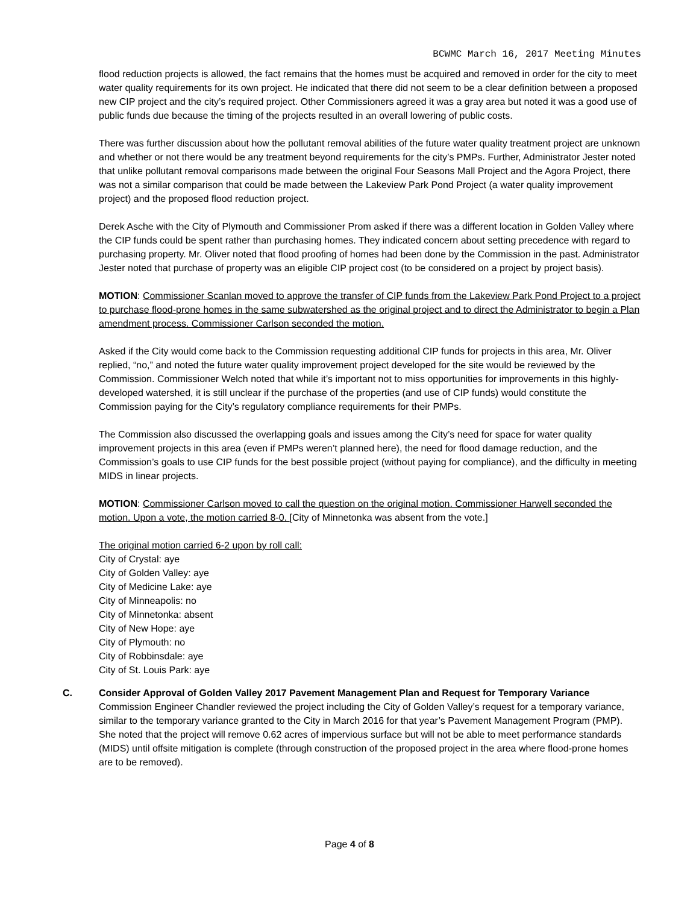BCWMC March 16, 2017 Meeting Minutes
flood reduction projects is allowed, the fact remains that the homes must be acquired and removed in order for the city to meet water quality requirements for its own project. He indicated that there did not seem to be a clear definition between a proposed new CIP project and the city’s required project. Other Commissioners agreed it was a gray area but noted it was a good use of public funds due because the timing of the projects resulted in an overall lowering of public costs.
There was further discussion about how the pollutant removal abilities of the future water quality treatment project are unknown and whether or not there would be any treatment beyond requirements for the city’s PMPs. Further, Administrator Jester noted that unlike pollutant removal comparisons made between the original Four Seasons Mall Project and the Agora Project, there was not a similar comparison that could be made between the Lakeview Park Pond Project (a water quality improvement project) and the proposed flood reduction project.
Derek Asche with the City of Plymouth and Commissioner Prom asked if there was a different location in Golden Valley where the CIP funds could be spent rather than purchasing homes. They indicated concern about setting precedence with regard to purchasing property. Mr. Oliver noted that flood proofing of homes had been done by the Commission in the past. Administrator Jester noted that purchase of property was an eligible CIP project cost (to be considered on a project by project basis).
MOTION: Commissioner Scanlan moved to approve the transfer of CIP funds from the Lakeview Park Pond Project to a project to purchase flood-prone homes in the same subwatershed as the original project and to direct the Administrator to begin a Plan amendment process. Commissioner Carlson seconded the motion.
Asked if the City would come back to the Commission requesting additional CIP funds for projects in this area, Mr. Oliver replied, “no,” and noted the future water quality improvement project developed for the site would be reviewed by the Commission. Commissioner Welch noted that while it’s important not to miss opportunities for improvements in this highly-developed watershed, it is still unclear if the purchase of the properties (and use of CIP funds) would constitute the Commission paying for the City’s regulatory compliance requirements for their PMPs.
The Commission also discussed the overlapping goals and issues among the City’s need for space for water quality improvement projects in this area (even if PMPs weren’t planned here), the need for flood damage reduction, and the Commission’s goals to use CIP funds for the best possible project (without paying for compliance), and the difficulty in meeting MIDS in linear projects.
MOTION: Commissioner Carlson moved to call the question on the original motion. Commissioner Harwell seconded the motion. Upon a vote, the motion carried 8-0. [City of Minnetonka was absent from the vote.]
The original motion carried 6-2 upon by roll call:
City of Crystal: aye
City of Golden Valley: aye
City of Medicine Lake: aye
City of Minneapolis: no
City of Minnetonka: absent
City of New Hope: aye
City of Plymouth: no
City of Robbinsdale: aye
City of St. Louis Park: aye
C. Consider Approval of Golden Valley 2017 Pavement Management Plan and Request for Temporary Variance
Commission Engineer Chandler reviewed the project including the City of Golden Valley’s request for a temporary variance, similar to the temporary variance granted to the City in March 2016 for that year’s Pavement Management Program (PMP). She noted that the project will remove 0.62 acres of impervious surface but will not be able to meet performance standards (MIDS) until offsite mitigation is complete (through construction of the proposed project in the area where flood-prone homes are to be removed).
Page 4 of 8